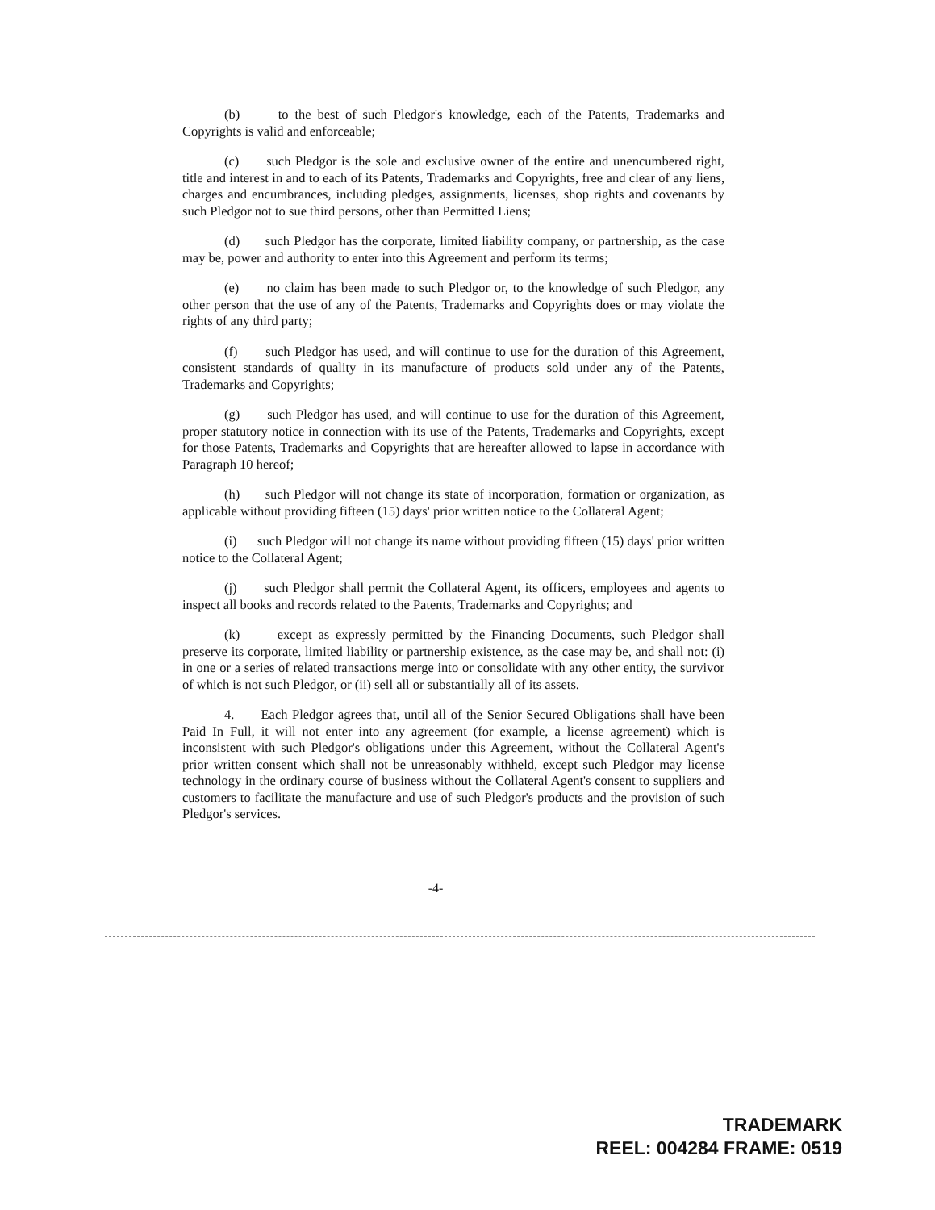(b) to the best of such Pledgor's knowledge, each of the Patents, Trademarks and Copyrights is valid and enforceable;
(c) such Pledgor is the sole and exclusive owner of the entire and unencumbered right, title and interest in and to each of its Patents, Trademarks and Copyrights, free and clear of any liens, charges and encumbrances, including pledges, assignments, licenses, shop rights and covenants by such Pledgor not to sue third persons, other than Permitted Liens;
(d) such Pledgor has the corporate, limited liability company, or partnership, as the case may be, power and authority to enter into this Agreement and perform its terms;
(e) no claim has been made to such Pledgor or, to the knowledge of such Pledgor, any other person that the use of any of the Patents, Trademarks and Copyrights does or may violate the rights of any third party;
(f) such Pledgor has used, and will continue to use for the duration of this Agreement, consistent standards of quality in its manufacture of products sold under any of the Patents, Trademarks and Copyrights;
(g) such Pledgor has used, and will continue to use for the duration of this Agreement, proper statutory notice in connection with its use of the Patents, Trademarks and Copyrights, except for those Patents, Trademarks and Copyrights that are hereafter allowed to lapse in accordance with Paragraph 10 hereof;
(h) such Pledgor will not change its state of incorporation, formation or organization, as applicable without providing fifteen (15) days' prior written notice to the Collateral Agent;
(i) such Pledgor will not change its name without providing fifteen (15) days' prior written notice to the Collateral Agent;
(j) such Pledgor shall permit the Collateral Agent, its officers, employees and agents to inspect all books and records related to the Patents, Trademarks and Copyrights; and
(k) except as expressly permitted by the Financing Documents, such Pledgor shall preserve its corporate, limited liability or partnership existence, as the case may be, and shall not: (i) in one or a series of related transactions merge into or consolidate with any other entity, the survivor of which is not such Pledgor, or (ii) sell all or substantially all of its assets.
4. Each Pledgor agrees that, until all of the Senior Secured Obligations shall have been Paid In Full, it will not enter into any agreement (for example, a license agreement) which is inconsistent with such Pledgor's obligations under this Agreement, without the Collateral Agent's prior written consent which shall not be unreasonably withheld, except such Pledgor may license technology in the ordinary course of business without the Collateral Agent's consent to suppliers and customers to facilitate the manufacture and use of such Pledgor's products and the provision of such Pledgor's services.
-4-
TRADEMARK
REEL: 004284 FRAME: 0519